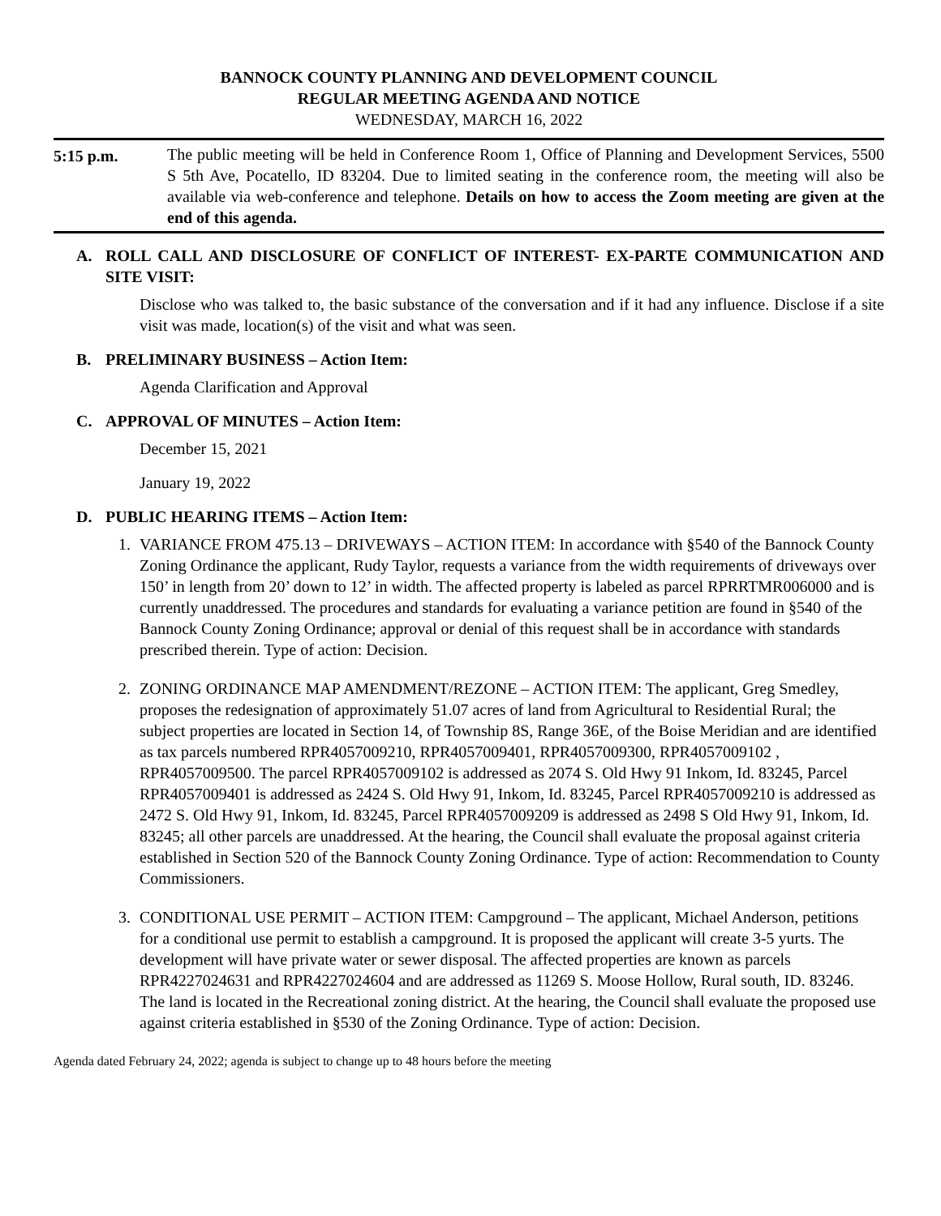BANNOCK COUNTY PLANNING AND DEVELOPMENT COUNCIL
REGULAR MEETING AGENDA AND NOTICE
WEDNESDAY, MARCH 16, 2022
5:15 p.m. The public meeting will be held in Conference Room 1, Office of Planning and Development Services, 5500 S 5th Ave, Pocatello, ID 83204. Due to limited seating in the conference room, the meeting will also be available via web-conference and telephone. Details on how to access the Zoom meeting are given at the end of this agenda.
A. ROLL CALL AND DISCLOSURE OF CONFLICT OF INTEREST- EX-PARTE COMMUNICATION AND SITE VISIT:
Disclose who was talked to, the basic substance of the conversation and if it had any influence. Disclose if a site visit was made, location(s) of the visit and what was seen.
B. PRELIMINARY BUSINESS – Action Item:
Agenda Clarification and Approval
C. APPROVAL OF MINUTES – Action Item:
December 15, 2021
January 19, 2022
D. PUBLIC HEARING ITEMS – Action Item:
1. VARIANCE FROM 475.13 – DRIVEWAYS – ACTION ITEM: In accordance with §540 of the Bannock County Zoning Ordinance the applicant, Rudy Taylor, requests a variance from the width requirements of driveways over 150’ in length from 20’ down to 12’ in width. The affected property is labeled as parcel RPRRTMR006000 and is currently unaddressed. The procedures and standards for evaluating a variance petition are found in §540 of the Bannock County Zoning Ordinance; approval or denial of this request shall be in accordance with standards prescribed therein. Type of action: Decision.
2. ZONING ORDINANCE MAP AMENDMENT/REZONE – ACTION ITEM: The applicant, Greg Smedley, proposes the redesignation of approximately 51.07 acres of land from Agricultural to Residential Rural; the subject properties are located in Section 14, of Township 8S, Range 36E, of the Boise Meridian and are identified as tax parcels numbered RPR4057009210, RPR4057009401, RPR4057009300, RPR4057009102 , RPR4057009500. The parcel RPR4057009102 is addressed as 2074 S. Old Hwy 91 Inkom, Id. 83245, Parcel RPR4057009401 is addressed as 2424 S. Old Hwy 91, Inkom, Id. 83245, Parcel RPR4057009210 is addressed as 2472 S. Old Hwy 91, Inkom, Id. 83245, Parcel RPR4057009209 is addressed as 2498 S Old Hwy 91, Inkom, Id. 83245; all other parcels are unaddressed. At the hearing, the Council shall evaluate the proposal against criteria established in Section 520 of the Bannock County Zoning Ordinance. Type of action: Recommendation to County Commissioners.
3. CONDITIONAL USE PERMIT – ACTION ITEM: Campground – The applicant, Michael Anderson, petitions for a conditional use permit to establish a campground. It is proposed the applicant will create 3-5 yurts. The development will have private water or sewer disposal. The affected properties are known as parcels RPR4227024631 and RPR4227024604 and are addressed as 11269 S. Moose Hollow, Rural south, ID. 83246. The land is located in the Recreational zoning district. At the hearing, the Council shall evaluate the proposed use against criteria established in §530 of the Zoning Ordinance. Type of action: Decision.
Agenda dated February 24, 2022; agenda is subject to change up to 48 hours before the meeting